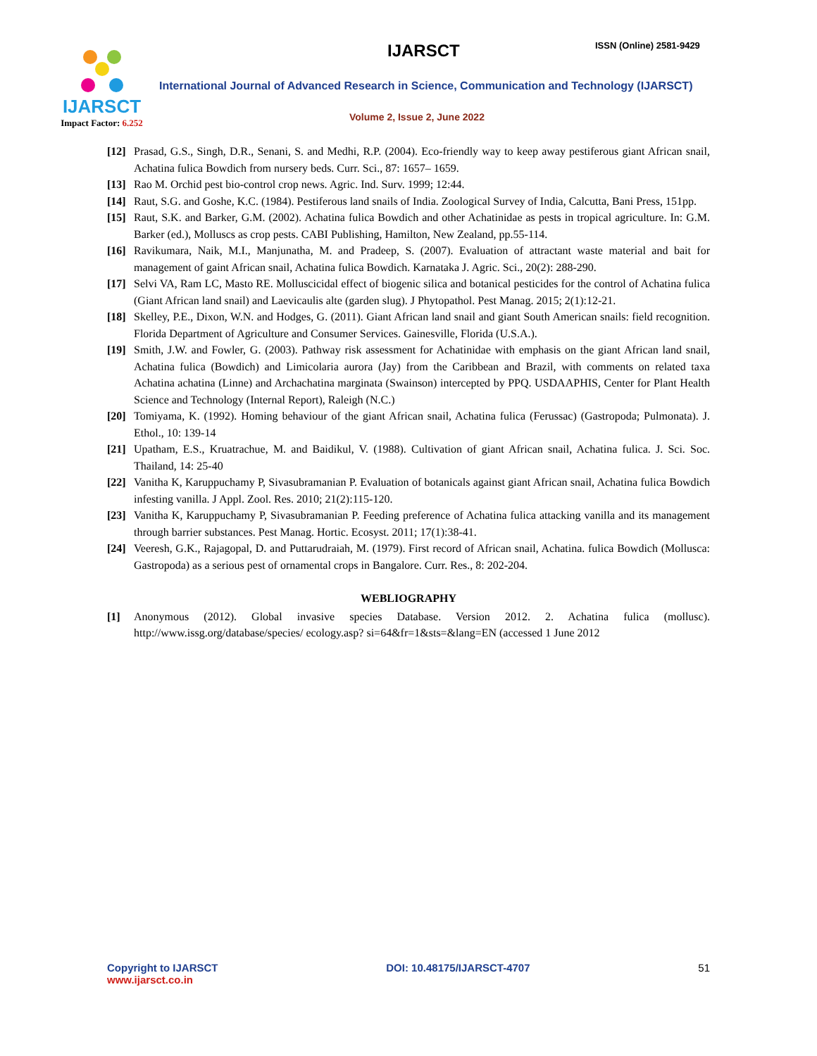IJARSCT
Impact Factor: 6.252
IJARSCT ISSN (Online) 2581-9429
International Journal of Advanced Research in Science, Communication and Technology (IJARSCT)
Volume 2, Issue 2, June 2022
[12] Prasad, G.S., Singh, D.R., Senani, S. and Medhi, R.P. (2004). Eco-friendly way to keep away pestiferous giant African snail, Achatina fulica Bowdich from nursery beds. Curr. Sci., 87: 1657– 1659.
[13] Rao M. Orchid pest bio-control crop news. Agric. Ind. Surv. 1999; 12:44.
[14] Raut, S.G. and Goshe, K.C. (1984). Pestiferous land snails of India. Zoological Survey of India, Calcutta, Bani Press, 151pp.
[15] Raut, S.K. and Barker, G.M. (2002). Achatina fulica Bowdich and other Achatinidae as pests in tropical agriculture. In: G.M. Barker (ed.), Molluscs as crop pests. CABI Publishing, Hamilton, New Zealand, pp.55-114.
[16] Ravikumara, Naik, M.I., Manjunatha, M. and Pradeep, S. (2007). Evaluation of attractant waste material and bait for management of gaint African snail, Achatina fulica Bowdich. Karnataka J. Agric. Sci., 20(2): 288-290.
[17] Selvi VA, Ram LC, Masto RE. Molluscicidal effect of biogenic silica and botanical pesticides for the control of Achatina fulica (Giant African land snail) and Laevicaulis alte (garden slug). J Phytopathol. Pest Manag. 2015; 2(1):12-21.
[18] Skelley, P.E., Dixon, W.N. and Hodges, G. (2011). Giant African land snail and giant South American snails: field recognition. Florida Department of Agriculture and Consumer Services. Gainesville, Florida (U.S.A.).
[19] Smith, J.W. and Fowler, G. (2003). Pathway risk assessment for Achatinidae with emphasis on the giant African land snail, Achatina fulica (Bowdich) and Limicolaria aurora (Jay) from the Caribbean and Brazil, with comments on related taxa Achatina achatina (Linne) and Archachatina marginata (Swainson) intercepted by PPQ. USDAAPHIS, Center for Plant Health Science and Technology (Internal Report), Raleigh (N.C.)
[20] Tomiyama, K. (1992). Homing behaviour of the giant African snail, Achatina fulica (Ferussac) (Gastropoda; Pulmonata). J. Ethol., 10: 139-14
[21] Upatham, E.S., Kruatrachue, M. and Baidikul, V. (1988). Cultivation of giant African snail, Achatina fulica. J. Sci. Soc. Thailand, 14: 25-40
[22] Vanitha K, Karuppuchamy P, Sivasubramanian P. Evaluation of botanicals against giant African snail, Achatina fulica Bowdich infesting vanilla. J Appl. Zool. Res. 2010; 21(2):115-120.
[23] Vanitha K, Karuppuchamy P, Sivasubramanian P. Feeding preference of Achatina fulica attacking vanilla and its management through barrier substances. Pest Manag. Hortic. Ecosyst. 2011; 17(1):38-41.
[24] Veeresh, G.K., Rajagopal, D. and Puttarudraiah, M. (1979). First record of African snail, Achatina. fulica Bowdich (Mollusca: Gastropoda) as a serious pest of ornamental crops in Bangalore. Curr. Res., 8: 202-204.
WEBLIOGRAPHY
[1] Anonymous (2012). Global invasive species Database. Version 2012. 2. Achatina fulica (mollusc). http://www.issg.org/database/species/ ecology.asp? si=64&fr=1&sts=&lang=EN (accessed 1 June 2012
Copyright to IJARSCT
www.ijarsct.co.in
DOI: 10.48175/IJARSCT-4707 51